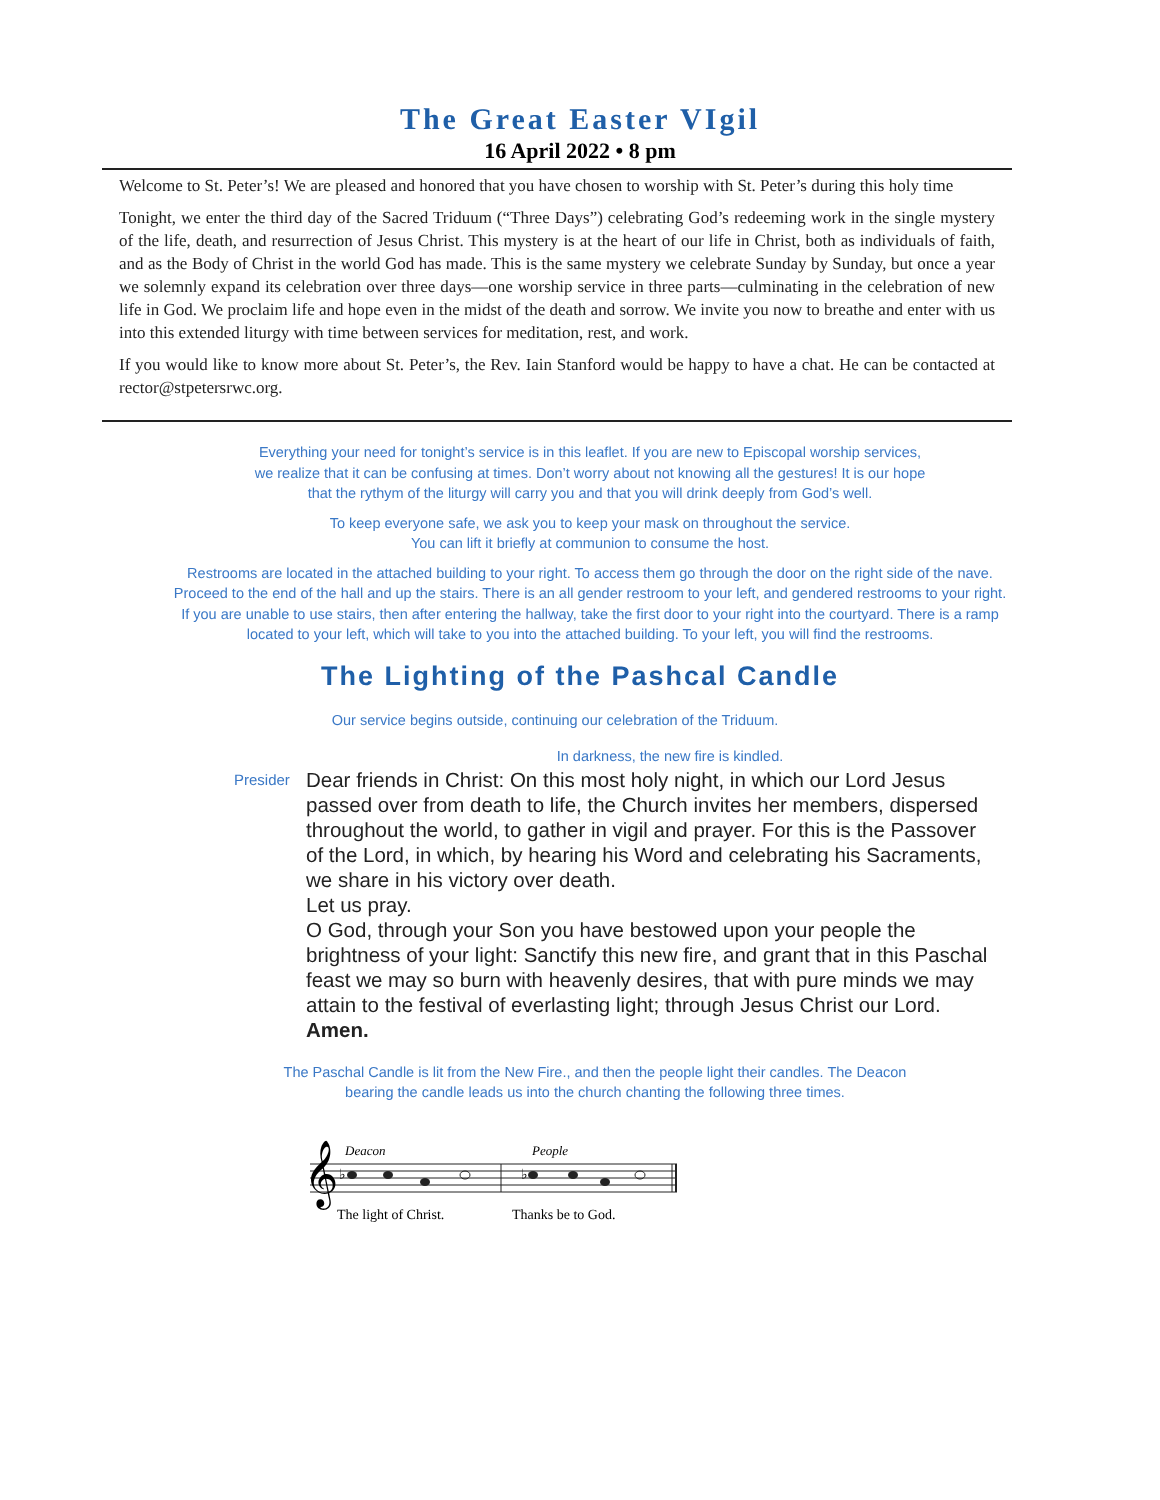The Great Easter VIgil
16 April 2022 • 8 pm
Welcome to St. Peter’s! We are pleased and honored that you have chosen to worship with St. Peter’s during this holy time
Tonight, we enter the third day of the Sacred Triduum (“Three Days”) celebrating God’s redeeming work in the single mystery of the life, death, and resurrection of Jesus Christ. This mystery is at the heart of our life in Christ, both as individuals of faith, and as the Body of Christ in the world God has made. This is the same mystery we celebrate Sunday by Sunday, but once a year we solemnly expand its celebration over three days—one worship service in three parts—culminating in the celebration of new life in God. We proclaim life and hope even in the midst of the death and sorrow. We invite you now to breathe and enter with us into this extended liturgy with time between services for meditation, rest, and work.
If you would like to know more about St. Peter’s, the Rev. Iain Stanford would be happy to have a chat. He can be contacted at rector@stpetersrwc.org.
Everything your need for tonight’s service is in this leaflet. If you are new to Episcopal worship services,
we realize that it can be confusing at times. Don’t worry about not knowing all the gestures! It is our hope
that the rythym of the liturgy will carry you and that you will drink deeply from God’s well.
To keep everyone safe, we ask you to keep your mask on throughout the service.
You can lift it briefly at communion to consume the host.
Restrooms are located in the attached building to your right. To access them go through the door on the right side of the nave. Proceed to the end of the hall and up the stairs. There is an all gender restroom to your left, and gendered restrooms to your right. If you are unable to use stairs, then after entering the hallway, take the first door to your right into the courtyard. There is a ramp located to your left, which will take to you into the attached building. To your left, you will find the restrooms.
The Lighting of the Pashcal Candle
Our service begins outside, continuing our celebration of the Triduum.
In darkness, the new fire is kindled.
Presider
Dear friends in Christ: On this most holy night, in which our Lord Jesus passed over from death to life, the Church invites her members, dispersed throughout the world, to gather in vigil and prayer. For this is the Passover of the Lord, in which, by hearing his Word and celebrating his Sacraments, we share in his victory over death.
Let us pray.
O God, through your Son you have bestowed upon your people the brightness of your light: Sanctify this new fire, and grant that in this Paschal feast we may so burn with heavenly desires, that with pure minds we may attain to the festival of everlasting light; through Jesus Christ our Lord. Amen.
The Paschal Candle is lit from the New Fire., and then the people light their candles. The Deacon
bearing the candle leads us into the church chanting the following three times.
Deacon
People
𝄞
♭
♭
The light of Christ.
Thanks be to God.